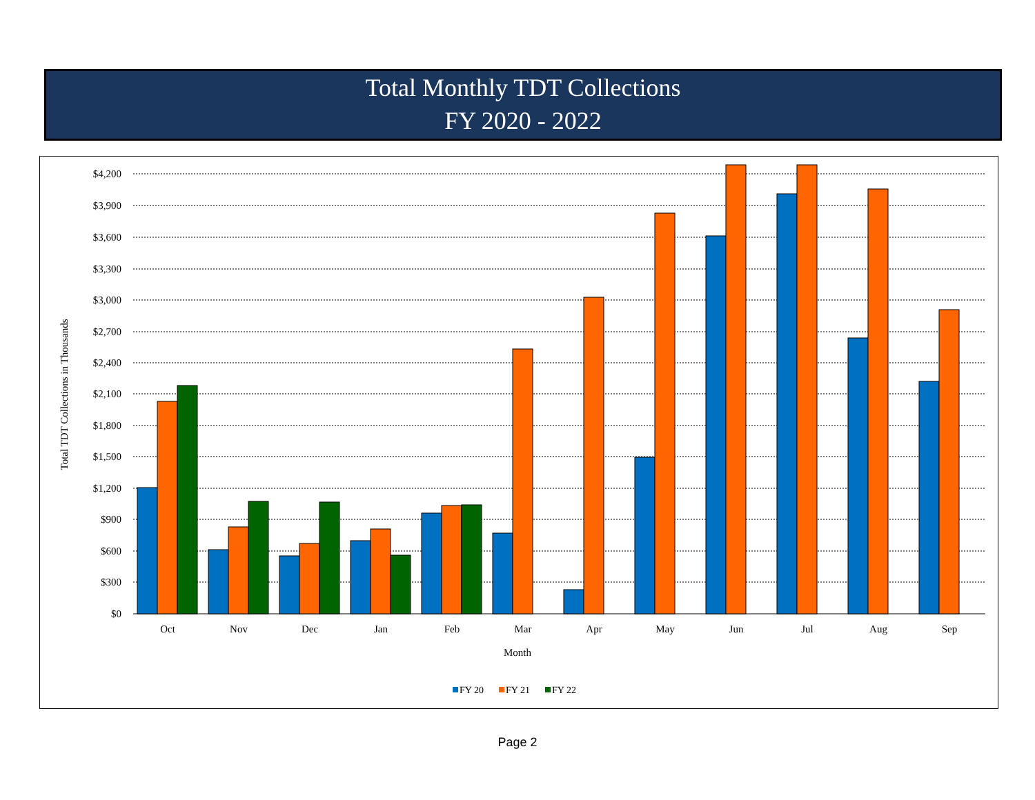Total Monthly TDT Collections
FY 2020 - 2022
$4,200
$3,900
$3,600
$3,300
$3,000
$2,700
$2,400
$2,100
$1,800
$1,500
$1,200
$900
$600
$300
$0
Total TDT Collections in Thousands
Oct
Nov
Dec
Jan
Feb
Mar
Apr
May
Jun
Jul
Aug
Sep
Month
FY 20
FY 21
FY 22
Page 2